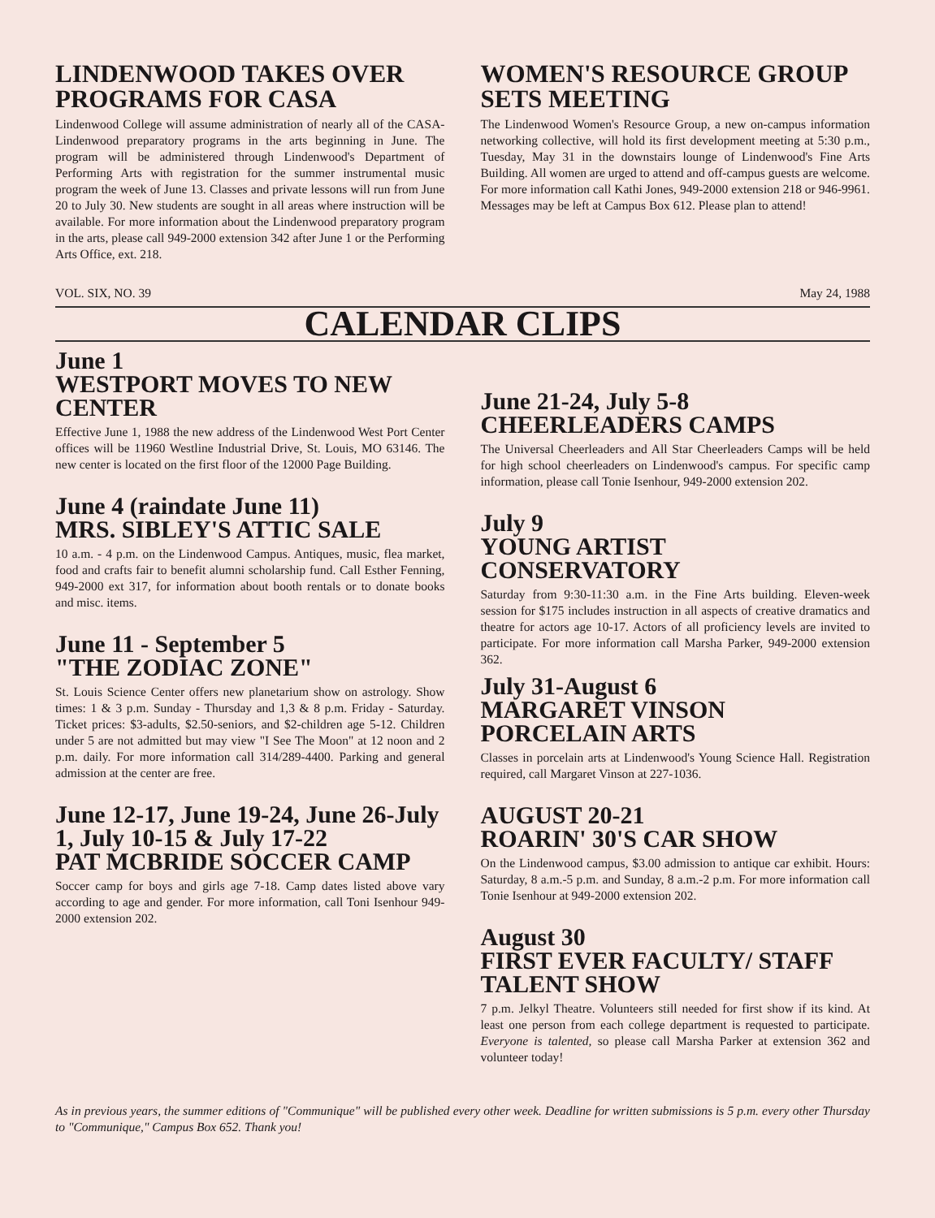LINDENWOOD TAKES OVER PROGRAMS FOR CASA
Lindenwood College will assume administration of nearly all of the CASA-Lindenwood preparatory programs in the arts beginning in June. The program will be administered through Lindenwood's Department of Performing Arts with registration for the summer instrumental music program the week of June 13. Classes and private lessons will run from June 20 to July 30. New students are sought in all areas where instruction will be available. For more information about the Lindenwood preparatory program in the arts, please call 949-2000 extension 342 after June 1 or the Performing Arts Office, ext. 218.
WOMEN'S RESOURCE GROUP SETS MEETING
The Lindenwood Women's Resource Group, a new on-campus information networking collective, will hold its first development meeting at 5:30 p.m., Tuesday, May 31 in the downstairs lounge of Lindenwood's Fine Arts Building. All women are urged to attend and off-campus guests are welcome. For more information call Kathi Jones, 949-2000 extension 218 or 946-9961. Messages may be left at Campus Box 612. Please plan to attend!
VOL. SIX, NO. 39 May 24, 1988
CALENDAR CLIPS
June 1
WESTPORT MOVES TO NEW CENTER
Effective June 1, 1988 the new address of the Lindenwood West Port Center offices will be 11960 Westline Industrial Drive, St. Louis, MO 63146. The new center is located on the first floor of the 12000 Page Building.
June 4 (raindate June 11)
MRS. SIBLEY'S ATTIC SALE
10 a.m. - 4 p.m. on the Lindenwood Campus. Antiques, music, flea market, food and crafts fair to benefit alumni scholarship fund. Call Esther Fenning, 949-2000 ext 317, for information about booth rentals or to donate books and misc. items.
June 11 - September 5
"THE ZODIAC ZONE"
St. Louis Science Center offers new planetarium show on astrology. Show times: 1 & 3 p.m. Sunday - Thursday and 1,3 & 8 p.m. Friday - Saturday. Ticket prices: $3-adults, $2.50-seniors, and $2-children age 5-12. Children under 5 are not admitted but may view "I See The Moon" at 12 noon and 2 p.m. daily. For more information call 314/289-4400. Parking and general admission at the center are free.
June 12-17, June 19-24, June 26-July 1, July 10-15 & July 17-22
PAT MCBRIDE SOCCER CAMP
Soccer camp for boys and girls age 7-18. Camp dates listed above vary according to age and gender. For more information, call Toni Isenhour 949-2000 extension 202.
June 21-24, July 5-8
CHEERLEADERS CAMPS
The Universal Cheerleaders and All Star Cheerleaders Camps will be held for high school cheerleaders on Lindenwood's campus. For specific camp information, please call Tonie Isenhour, 949-2000 extension 202.
July 9
YOUNG ARTIST CONSERVATORY
Saturday from 9:30-11:30 a.m. in the Fine Arts building. Eleven-week session for $175 includes instruction in all aspects of creative dramatics and theatre for actors age 10-17. Actors of all proficiency levels are invited to participate. For more information call Marsha Parker, 949-2000 extension 362.
July 31-August 6
MARGARET VINSON PORCELAIN ARTS
Classes in porcelain arts at Lindenwood's Young Science Hall. Registration required, call Margaret Vinson at 227-1036.
AUGUST 20-21
ROARIN' 30'S CAR SHOW
On the Lindenwood campus, $3.00 admission to antique car exhibit. Hours: Saturday, 8 a.m.-5 p.m. and Sunday, 8 a.m.-2 p.m. For more information call Tonie Isenhour at 949-2000 extension 202.
August 30
FIRST EVER FACULTY/ STAFF TALENT SHOW
7 p.m. Jelkyl Theatre. Volunteers still needed for first show if its kind. At least one person from each college department is requested to participate. Everyone is talented, so please call Marsha Parker at extension 362 and volunteer today!
As in previous years, the summer editions of "Communique" will be published every other week. Deadline for written submissions is 5 p.m. every other Thursday to "Communique," Campus Box 652. Thank you!